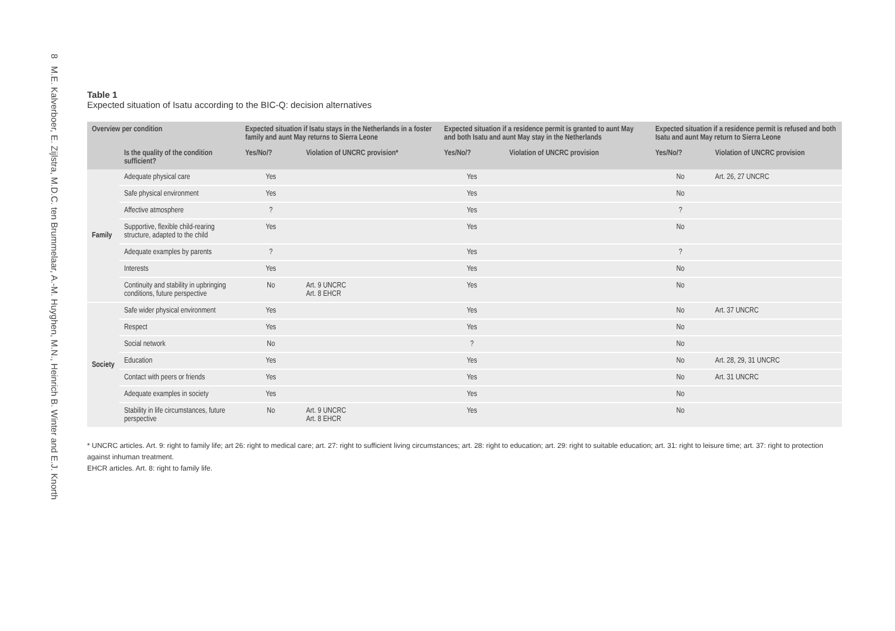8 M.E. Kalverboer, E. Zijlstra, M.D.C. ten Brummelaar, A.-M. Huyghen, M.N., Heinrich B. Winter and E.J. Knorth
Table 1
Expected situation of Isatu according to the BIC-Q: decision alternatives
| Overview per condition | | Expected situation if Isatu stays in the Netherlands in a foster family and aunt May returns to Sierra Leone | | Expected situation if a residence permit is granted to aunt May and both Isatu and aunt May stay in the Netherlands | | Expected situation if a residence permit is refused and both Isatu and aunt May return to Sierra Leone | |
| --- | --- | --- | --- | --- | --- | --- | --- |
| | Is the quality of the condition sufficient? | Yes/No/? | Violation of UNCRC provision* | Yes/No/? | Violation of UNCRC provision | Yes/No/? | Violation of UNCRC provision |
| Family | Adequate physical care | Yes | | Yes | | No | Art. 26, 27 UNCRC |
| | Safe physical environment | Yes | | Yes | | No | |
| | Affective atmosphere | ? | | Yes | | ? | |
| | Supportive, flexible child-rearing structure, adapted to the child | Yes | | Yes | | No | |
| | Adequate examples by parents | ? | | Yes | | ? | |
| | Interests | Yes | | Yes | | No | |
| | Continuity and stability in upbringing conditions, future perspective | No | Art. 9 UNCRC Art. 8 EHCR | Yes | | No | |
| Society | Safe wider physical environment | Yes | | Yes | | No | Art. 37 UNCRC |
| | Respect | Yes | | Yes | | No | |
| | Social network | No | | ? | | No | |
| | Education | Yes | | Yes | | No | Art. 28, 29, 31 UNCRC |
| | Contact with peers or friends | Yes | | Yes | | No | Art. 31 UNCRC |
| | Adequate examples in society | Yes | | Yes | | No | |
| | Stability in life circumstances, future perspective | No | Art. 9 UNCRC Art. 8 EHCR | Yes | | No | |
* UNCRC articles. Art. 9: right to family life; art 26: right to medical care; art. 27: right to sufficient living circumstances; art. 28: right to education; art. 29: right to suitable education; art. 31: right to leisure time; art. 37: right to protection against inhuman treatment.
EHCR articles. Art. 8: right to family life.